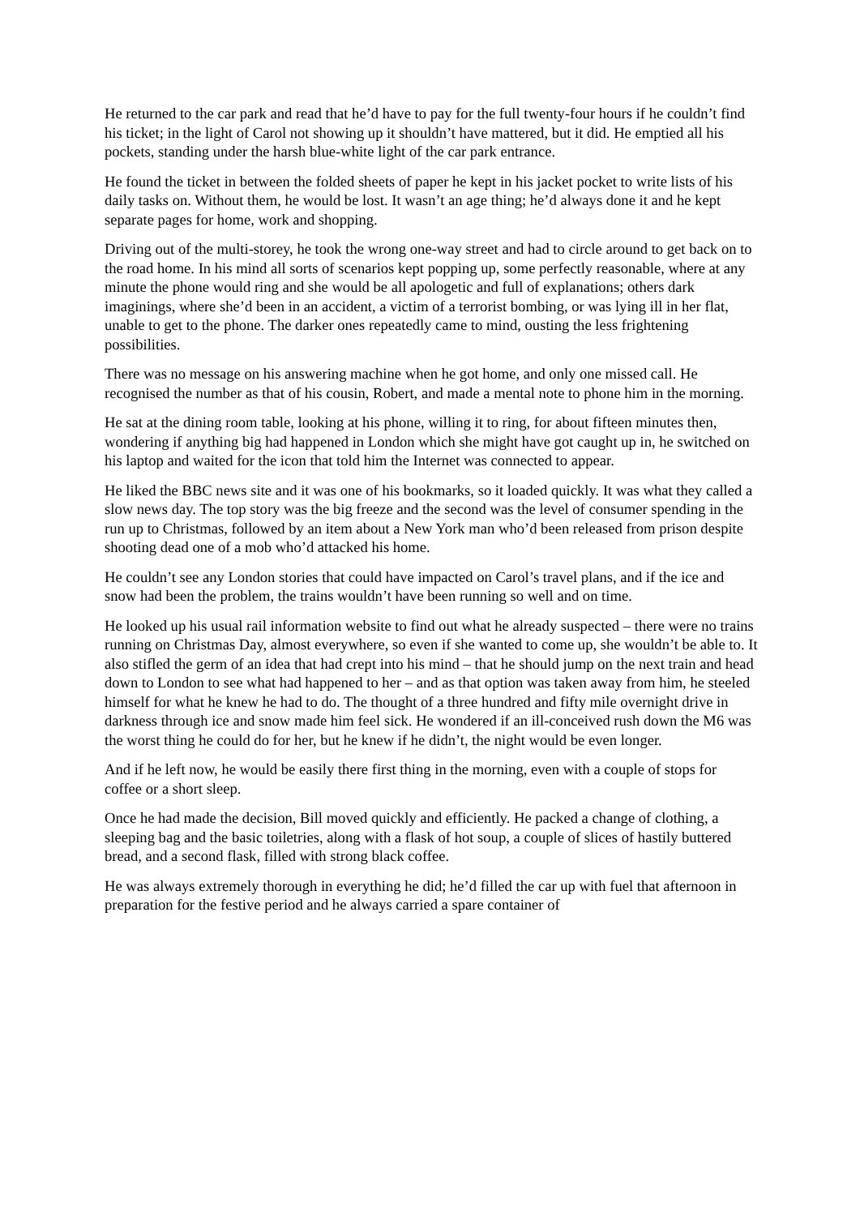He returned to the car park and read that he’d have to pay for the full twenty-four hours if he couldn’t find his ticket; in the light of Carol not showing up it shouldn’t have mattered, but it did. He emptied all his pockets, standing under the harsh blue-white light of the car park entrance.
He found the ticket in between the folded sheets of paper he kept in his jacket pocket to write lists of his daily tasks on. Without them, he would be lost. It wasn’t an age thing; he’d always done it and he kept separate pages for home, work and shopping.
Driving out of the multi-storey, he took the wrong one-way street and had to circle around to get back on to the road home. In his mind all sorts of scenarios kept popping up, some perfectly reasonable, where at any minute the phone would ring and she would be all apologetic and full of explanations; others dark imaginings, where she’d been in an accident, a victim of a terrorist bombing, or was lying ill in her flat, unable to get to the phone. The darker ones repeatedly came to mind, ousting the less frightening possibilities.
There was no message on his answering machine when he got home, and only one missed call. He recognised the number as that of his cousin, Robert, and made a mental note to phone him in the morning.
He sat at the dining room table, looking at his phone, willing it to ring, for about fifteen minutes then, wondering if anything big had happened in London which she might have got caught up in, he switched on his laptop and waited for the icon that told him the Internet was connected to appear.
He liked the BBC news site and it was one of his bookmarks, so it loaded quickly. It was what they called a slow news day. The top story was the big freeze and the second was the level of consumer spending in the run up to Christmas, followed by an item about a New York man who’d been released from prison despite shooting dead one of a mob who’d attacked his home.
He couldn’t see any London stories that could have impacted on Carol’s travel plans, and if the ice and snow had been the problem, the trains wouldn’t have been running so well and on time.
He looked up his usual rail information website to find out what he already suspected – there were no trains running on Christmas Day, almost everywhere, so even if she wanted to come up, she wouldn’t be able to. It also stifled the germ of an idea that had crept into his mind – that he should jump on the next train and head down to London to see what had happened to her – and as that option was taken away from him, he steeled himself for what he knew he had to do. The thought of a three hundred and fifty mile overnight drive in darkness through ice and snow made him feel sick. He wondered if an ill-conceived rush down the M6 was the worst thing he could do for her, but he knew if he didn’t, the night would be even longer.
And if he left now, he would be easily there first thing in the morning, even with a couple of stops for coffee or a short sleep.
Once he had made the decision, Bill moved quickly and efficiently. He packed a change of clothing, a sleeping bag and the basic toiletries, along with a flask of hot soup, a couple of slices of hastily buttered bread, and a second flask, filled with strong black coffee.
He was always extremely thorough in everything he did; he’d filled the car up with fuel that afternoon in preparation for the festive period and he always carried a spare container of